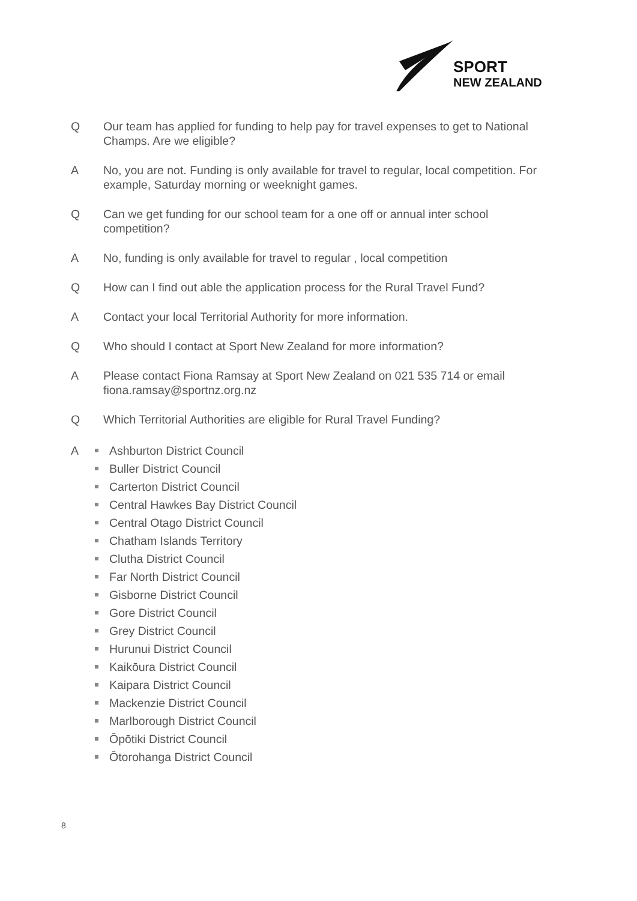SPORT
NEW ZEALAND
Q Our team has applied for funding to help pay for travel expenses to get to National Champs. Are we eligible?
A No, you are not. Funding is only available for travel to regular, local competition. For example, Saturday morning or weeknight games.
Q Can we get funding for our school team for a one off or annual inter school competition?
A No, funding is only available for travel to regular , local competition
Q How can I find out able the application process for the Rural Travel Fund?
A Contact your local Territorial Authority for more information.
Q Who should I contact at Sport New Zealand for more information?
A Please contact Fiona Ramsay at Sport New Zealand on 021 535 714 or email fiona.ramsay@sportnz.org.nz
Q Which Territorial Authorities are eligible for Rural Travel Funding?
A Ashburton District Council
Buller District Council
Carterton District Council
Central Hawkes Bay District Council
Central Otago District Council
Chatham Islands Territory
Clutha District Council
Far North District Council
Gisborne District Council
Gore District Council
Grey District Council
Hurunui District Council
Kaikōura District Council
Kaipara District Council
Mackenzie District Council
Marlborough District Council
Ōpōtiki District Council
Ōtorohanga District Council
8